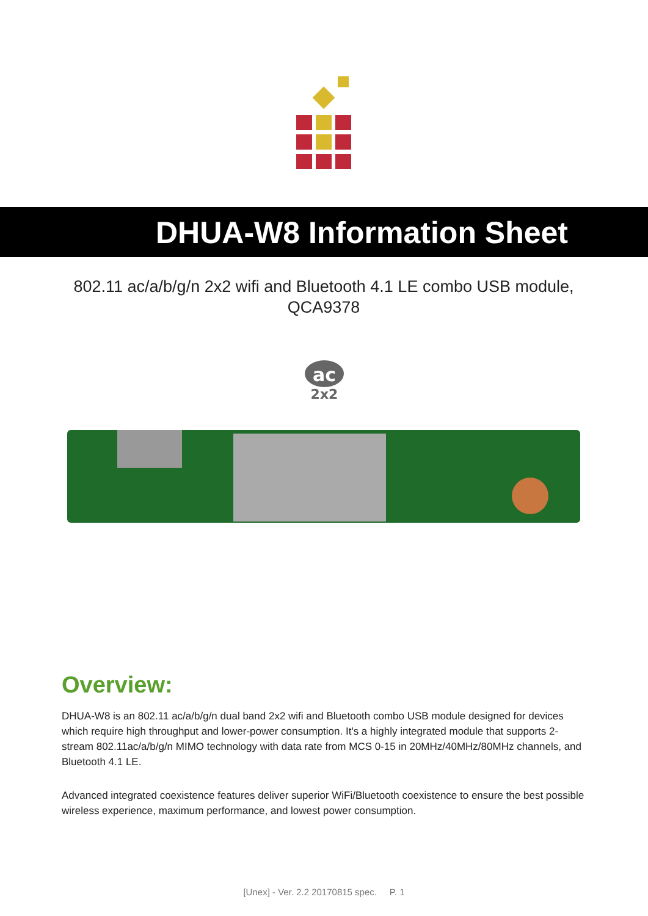DHUA-W8 Information Sheet
802.11 ac/a/b/g/n 2x2 wifi and Bluetooth 4.1 LE combo USB module, QCA9378
ac
2x2
Overview:
DHUA-W8 is an 802.11 ac/a/b/g/n dual band 2x2 wifi and Bluetooth combo USB module designed for devices which require high throughput and lower-power consumption. It's a highly integrated module that supports 2-stream 802.11ac/a/b/g/n MIMO technology with data rate from MCS 0-15 in 20MHz/40MHz/80MHz channels, and Bluetooth 4.1 LE.
Advanced integrated coexistence features deliver superior WiFi/Bluetooth coexistence to ensure the best possible wireless experience, maximum performance, and lowest power consumption.
[Unex] - Ver. 2.2 20170815 spec. P. 1